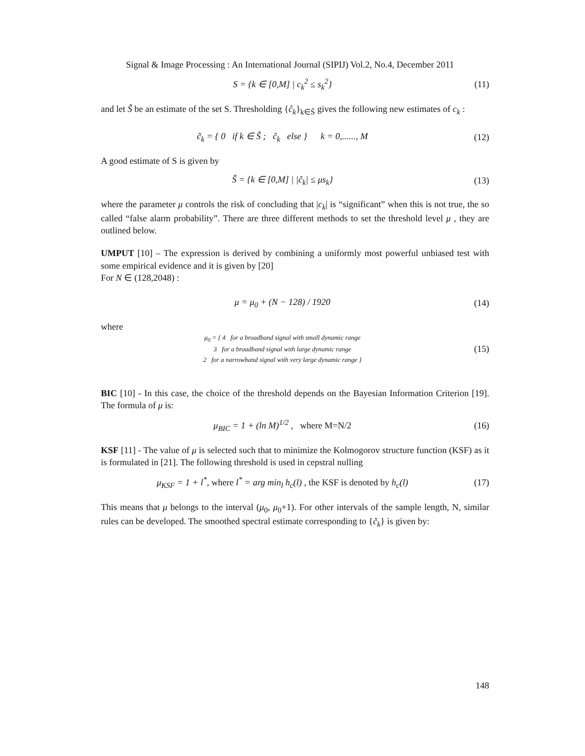Signal & Image Processing : An International Journal (SIPIJ) Vol.2, No.4, December 2011
S = {k ∈ [0,M] | c<sub>k</sub><sup>2</sup> ≤ s<sub>k</sub><sup>2</sup>} (11)
and let S̃ be an estimate of the set S. Thresholding {ĉ<sub>k</sub>}<sub>k∈S̃</sub> gives the following new estimates of c<sub>k</sub> :
c̃<sub>k</sub> = { 0 if k ∈ S̃ ; ĉ<sub>k</sub> else } k = 0,......, M (12)
A good estimate of S is given by
S̃ = {k ∈ [0,M] | |ĉ<sub>k</sub>| ≤ μs<sub>k</sub>} (13)
where the parameter μ controls the risk of concluding that |c<sub>k</sub>| is “significant” when this is not true, the so called “false alarm probability”. There are three different methods to set the threshold level μ , they are outlined below.
UMPUT [10] – The expression is derived by combining a uniformly most powerful unbiased test with some empirical evidence and it is given by [20]
For N ∈ (128,2048) :
μ = μ<sub>0</sub> + (N − 128) / 1920 (14)
where
μ<sub>0</sub> = { 4 for a broadband signal with small dynamic range
3 for a broadband signal with large dynamic range
2 for a narrowband signal with very large dynamic range } (15)
BIC [10] - In this case, the choice of the threshold depends on the Bayesian Information Criterion [19]. The formula of μ is:
μ<sub>BIC</sub> = 1 + (ln M)<sup>1/2</sup> , where M=N/2 (16)
KSF [11] - The value of μ is selected such that to minimize the Kolmogorov structure function (KSF) as it is formulated in [21]. The following threshold is used in cepstral nulling
μ<sub>KSF</sub> = 1 + l<sup>*</sup>, where l<sup>*</sup> = arg min<sub>l</sub> h<sub>c</sub>(l) , the KSF is denoted by h<sub>c</sub>(l) (17)
This means that μ belongs to the interval (μ<sub>0</sub>, μ<sub>0</sub>+1). For other intervals of the sample length, N, similar rules can be developed. The smoothed spectral estimate corresponding to {c̃<sub>k</sub>} is given by:
148